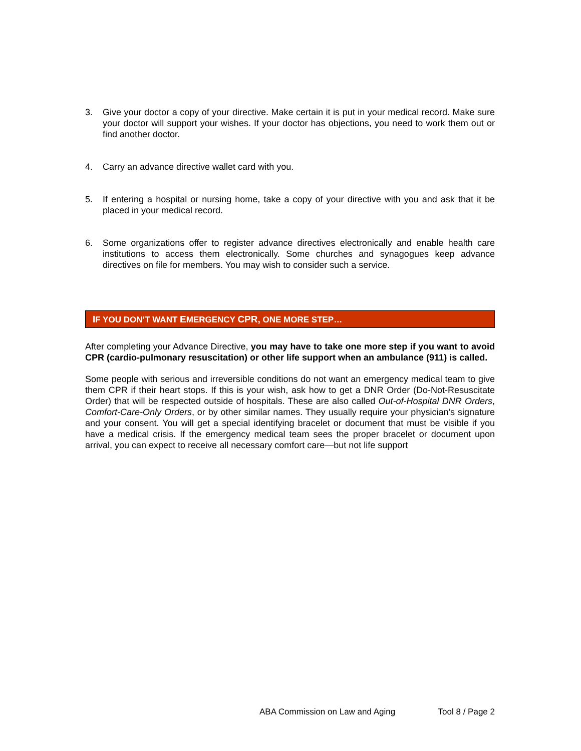3. Give your doctor a copy of your directive. Make certain it is put in your medical record. Make sure your doctor will support your wishes. If your doctor has objections, you need to work them out or find another doctor.
4. Carry an advance directive wallet card with you.
5. If entering a hospital or nursing home, take a copy of your directive with you and ask that it be placed in your medical record.
6. Some organizations offer to register advance directives electronically and enable health care institutions to access them electronically. Some churches and synagogues keep advance directives on file for members. You may wish to consider such a service.
IF YOU DON’T WANT EMERGENCY CPR, ONE MORE STEP…
After completing your Advance Directive, you may have to take one more step if you want to avoid CPR (cardio-pulmonary resuscitation) or other life support when an ambulance (911) is called.
Some people with serious and irreversible conditions do not want an emergency medical team to give them CPR if their heart stops. If this is your wish, ask how to get a DNR Order (Do-Not-Resuscitate Order) that will be respected outside of hospitals. These are also called Out-of-Hospital DNR Orders, Comfort-Care-Only Orders, or by other similar names. They usually require your physician’s signature and your consent. You will get a special identifying bracelet or document that must be visible if you have a medical crisis. If the emergency medical team sees the proper bracelet or document upon arrival, you can expect to receive all necessary comfort care—but not life support
ABA Commission on Law and Aging Tool 8 / Page 2